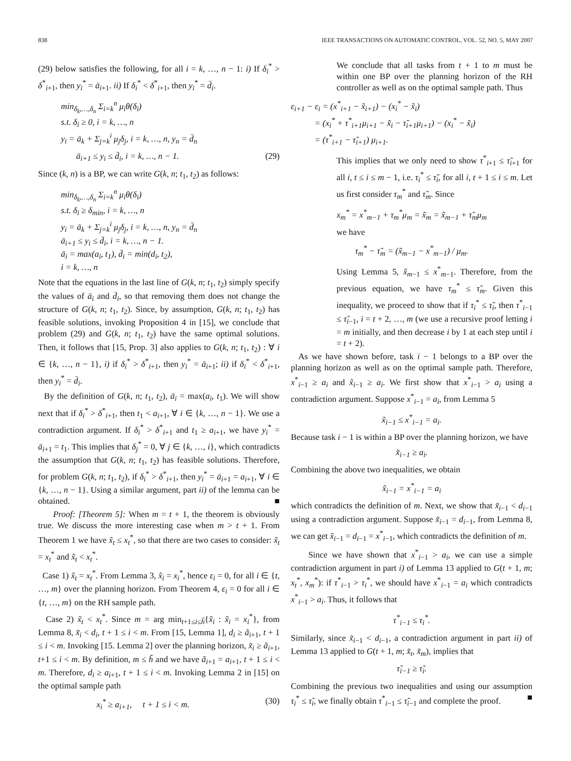838 IEEE TRANSACTIONS ON AUTOMATIC CONTROL, VOL. 52, NO. 5, MAY 2007
(29) below satisfies the following, for all i = k, …, n − 1: i) If δ<sub>i</sub><sup>*</sup> > δ<sup>*</sup><sub>i+1</sub>, then y<sub>i</sub><sup>*</sup> = ā<sub>i+1</sub>. ii) If δ<sub>i</sub><sup>*</sup> < δ<sup>*</sup><sub>i+1</sub>, then y<sub>i</sub><sup>*</sup> = d̄<sub>i</sub>.
min<sub>δ<sub>k</sub>,…,δ<sub>n</sub></sub> Σ<sub>i=k</sub><sup>n</sup> μ<sub>i</sub>θ(δ<sub>i</sub>)
s.t. δ<sub>i</sub> ≥ 0, i = k, …, n
y<sub>i</sub> = ā<sub>k</sub> + Σ<sub>j=k</sub><sup>i</sup> μ<sub>j</sub>δ<sub>j</sub>, i = k, …, n, y<sub>n</sub> = d̄<sub>n</sub>
ā<sub>i+1</sub> ≤ y<sub>i</sub> ≤ d̄<sub>i</sub>, i = k, …, n − 1. (29)
Since (k, n) is a BP, we can write G(k, n; t<sub>1</sub>, t<sub>2</sub>) as follows:
min<sub>δ<sub>k</sub>,…,δ<sub>n</sub></sub> Σ<sub>i=k</sub><sup>n</sup> μ<sub>i</sub>θ(δ<sub>i</sub>)
s.t. δ<sub>i</sub> ≥ δ<sub>min</sub>, i = k, …, n
y<sub>i</sub> = ā<sub>k</sub> + Σ<sub>j=k</sub><sup>i</sup> μ<sub>j</sub>δ<sub>j</sub>, i = k, …, n, y<sub>n</sub> = d̄<sub>n</sub>
ā<sub>i+1</sub> ≤ y<sub>i</sub> ≤ d̄<sub>i</sub>, i = k, …, n − 1.
ā<sub>i</sub> = max(a<sub>i</sub>, t<sub>1</sub>), d̄<sub>i</sub> = min(d<sub>i</sub>, t<sub>2</sub>),
i = k, …, n
Note that the equations in the last line of G(k, n; t<sub>1</sub>, t<sub>2</sub>) simply specify the values of ā<sub>i</sub> and d̄<sub>i</sub>, so that removing them does not change the structure of G(k, n; t<sub>1</sub>, t<sub>2</sub>). Since, by assumption, G(k, n; t<sub>1</sub>, t<sub>2</sub>) has feasible solutions, invoking Proposition 4 in [15], we conclude that problem (29) and G(k, n; t<sub>1</sub>, t<sub>2</sub>) have the same optimal solutions. Then, it follows that [15, Prop. 3] also applies to G(k, n; t<sub>1</sub>, t<sub>2</sub>) : ∀ i ∈ {k, …, n − 1}, i) if δ<sub>i</sub><sup>*</sup> > δ<sup>*</sup><sub>i+1</sub>, then y<sub>i</sub><sup>*</sup> = ā<sub>i+1</sub>; ii) if δ<sub>i</sub><sup>*</sup> < δ<sup>*</sup><sub>i+1</sub>, then y<sub>i</sub><sup>*</sup> = d̄<sub>i</sub>.
By the definition of G(k, n; t<sub>1</sub>, t<sub>2</sub>), ā<sub>i</sub> = max(a<sub>i</sub>, t<sub>1</sub>). We will show next that if δ<sub>i</sub><sup>*</sup> > δ<sup>*</sup><sub>i+1</sub>, then t<sub>1</sub> < a<sub>i+1</sub>, ∀ i ∈ {k, …, n − 1}. We use a contradiction argument. If δ<sub>i</sub><sup>*</sup> > δ<sup>*</sup><sub>i+1</sub> and t<sub>1</sub> ≥ a<sub>i+1</sub>, we have y<sub>i</sub><sup>*</sup> = ā<sub>i+1</sub> = t<sub>1</sub>. This implies that δ<sub>j</sub><sup>*</sup> = 0, ∀ j ∈ {k, …, i}, which contradicts the assumption that G(k, n; t<sub>1</sub>, t<sub>2</sub>) has feasible solutions. Therefore, for problem G(k, n; t<sub>1</sub>, t<sub>2</sub>), if δ<sub>i</sub><sup>*</sup> > δ<sup>*</sup><sub>i+1</sub>, then y<sub>i</sub><sup>*</sup> = ā<sub>i+1</sub> = a<sub>i+1</sub>, ∀ i ∈ {k, …, n − 1}. Using a similar argument, part ii) of the lemma can be obtained. ■
Proof: [Theorem 5]: When m = t + 1, the theorem is obviously true. We discuss the more interesting case when m > t + 1. From Theorem 1 we have x̃<sub>t</sub> ≤ x<sub>t</sub><sup>*</sup>, so that there are two cases to consider: x̃<sub>t</sub> = x<sub>t</sub><sup>*</sup> and x̃<sub>t</sub> < x<sub>t</sub><sup>*</sup>.
Case 1) x̃<sub>t</sub> = x<sub>t</sub><sup>*</sup>. From Lemma 3, x̃<sub>i</sub> = x<sub>i</sub><sup>*</sup>, hence ε<sub>i</sub> = 0, for all i ∈ {t, …, m} over the planning horizon. From Theorem 4, ε<sub>i</sub> = 0 for all i ∈ {t, …, m} on the RH sample path.
Case 2) x̃<sub>t</sub> < x<sub>t</sub><sup>*</sup>. Since m = arg min<sub>t+1≤i≤h̃</sub>{x̃<sub>i</sub> : x̃<sub>i</sub> = x<sub>i</sub><sup>*</sup>}, from Lemma 8, x̃<sub>i</sub> < d<sub>i</sub>, t + 1 ≤ i < m. From [15, Lemma 1], d<sub>i</sub> ≥ ã<sub>i+1</sub>, t + 1 ≤ i < m. Invoking [15. Lemma 2] over the planning horizon, x̃<sub>i</sub> ≥ ã<sub>i+1</sub>, t+1 ≤ i < m. By definition, m ≤ h̃ and we have ã<sub>i+1</sub> = a<sub>i+1</sub>, t + 1 ≤ i < m. Therefore, d<sub>i</sub> ≥ a<sub>i+1</sub>, t + 1 ≤ i < m. Invoking Lemma 2 in [15] on the optimal sample path
x<sub>i</sub><sup>*</sup> ≥ a<sub>i+1</sub>, t + 1 ≤ i < m. (30)
We conclude that all tasks from t + 1 to m must be within one BP over the planning horizon of the RH controller as well as on the optimal sample path. Thus
ε<sub>i+1</sub> − ε<sub>i</sub> = (x<sup>*</sup><sub>i+1</sub> − x̃<sub>i+1</sub>) − (x<sub>i</sub><sup>*</sup> − x̃<sub>i</sub>)
= (x<sub>i</sub><sup>*</sup> + τ<sup>*</sup><sub>i+1</sub>μ<sub>i+1</sub> − x̃<sub>i</sub> − τ̃<sub>i+1</sub>μ<sub>i+1</sub>) − (x<sub>i</sub><sup>*</sup> − x̃<sub>i</sub>)
= (τ<sup>*</sup><sub>i+1</sub> − τ̃<sub>i+1</sub>) μ<sub>i+1</sub>.
This implies that we only need to show τ<sup>*</sup><sub>i+1</sub> ≤ τ̃<sub>i+1</sub> for all i, t ≤ i ≤ m − 1, i.e. τ<sub>i</sub><sup>*</sup> ≤ τ̃<sub>i</sub>, for all i, t + 1 ≤ i ≤ m. Let us first consider τ<sub>m</sub><sup>*</sup> and τ̃<sub>m</sub>. Since
x<sub>m</sub><sup>*</sup> = x<sup>*</sup><sub>m−1</sub> + τ<sub>m</sub><sup>*</sup>μ<sub>m</sub> = x̃<sub>m</sub> = x̃<sub>m−1</sub> + τ̃<sub>m</sub>μ<sub>m</sub>
we have
τ<sub>m</sub><sup>*</sup> − τ̃<sub>m</sub> = (x̃<sub>m−1</sub> − x<sup>*</sup><sub>m−1</sub>) / μ<sub>m</sub>.
Using Lemma 5, x̃<sub>m−1</sub> ≤ x<sup>*</sup><sub>m−1</sub>. Therefore, from the previous equation, we have τ<sub>m</sub><sup>*</sup> ≤ τ̃<sub>m</sub>. Given this inequality, we proceed to show that if τ<sub>i</sub><sup>*</sup> ≤ τ̃<sub>i</sub>, then τ<sup>*</sup><sub>i−1</sub> ≤ τ̃<sub>i−1</sub>, i = t + 2, …, m (we use a recursive proof letting i = m initially, and then decrease i by 1 at each step until i = t + 2).
As we have shown before, task i − 1 belongs to a BP over the planning horizon as well as on the optimal sample path. Therefore, x<sup>*</sup><sub>i−1</sub> ≥ a<sub>i</sub> and x̃<sub>i−1</sub> ≥ a<sub>i</sub>. We first show that x<sup>*</sup><sub>i−1</sub> > a<sub>i</sub> using a contradiction argument. Suppose x<sup>*</sup><sub>i−1</sub> = a<sub>i</sub>, from Lemma 5
x̃<sub>i−1</sub> ≤ x<sup>*</sup><sub>i−1</sub> = a<sub>i</sub>.
Because task i − 1 is within a BP over the planning horizon, we have
x̃<sub>i−1</sub> ≥ a<sub>i</sub>.
Combining the above two inequalities, we obtain
x̃<sub>i−1</sub> = x<sup>*</sup><sub>i−1</sub> = a<sub>i</sub>
which contradicts the definition of m. Next, we show that x̃<sub>i−1</sub> < d<sub>i−1</sub> using a contradiction argument. Suppose x̃<sub>i−1</sub> = d<sub>i−1</sub>, from Lemma 8, we can get x̃<sub>i−1</sub> = d<sub>i−1</sub> = x<sup>*</sup><sub>i−1</sub>, which contradicts the definition of m.
Since we have shown that x<sup>*</sup><sub>i−1</sub> > a<sub>i</sub>, we can use a simple contradiction argument in part i) of Lemma 13 applied to G(t + 1, m; x<sub>t</sub><sup>*</sup>, x<sub>m</sub><sup>*</sup>): if τ<sup>*</sup><sub>i−1</sub> > τ<sub>i</sub><sup>*</sup>, we should have x<sup>*</sup><sub>i−1</sub> = a<sub>i</sub> which contradicts x<sup>*</sup><sub>i−1</sub> > a<sub>i</sub>. Thus, it follows that
τ<sup>*</sup><sub>i−1</sub> ≤ τ<sub>i</sub><sup>*</sup>.
Similarly, since x̃<sub>i−1</sub> < d<sub>i−1</sub>, a contradiction argument in part ii) of Lemma 13 applied to G(t + 1, m; x̃<sub>t</sub>, x̃<sub>m</sub>), implies that
τ̃<sub>i−1</sub> ≥ τ̃<sub>i</sub>.
Combining the previous two inequalities and using our assumption τ<sub>i</sub><sup>*</sup> ≤ τ̃<sub>i</sub>, we finally obtain τ<sup>*</sup><sub>i−1</sub> ≤ τ̃<sub>i−1</sub> and complete the proof. ■